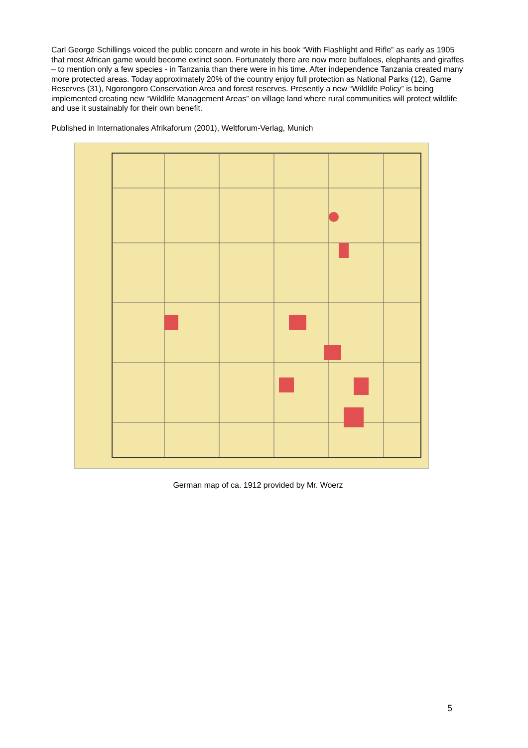Carl George Schillings voiced the public concern and wrote in his book “With Flashlight and Rifle” as early as 1905 that most African game would become extinct soon. Fortunately there are now more buffaloes, elephants and giraffes – to mention only a few species - in Tanzania than there were in his time. After independence Tanzania created many more protected areas. Today approximately 20% of the country enjoy full protection as National Parks (12), Game Reserves (31), Ngorongoro Conservation Area and forest reserves. Presently a new “Wildlife Policy” is being implemented creating new “Wildlife Management Areas” on village land where rural communities will protect wildlife and use it sustainably for their own benefit.
Published in Internationales Afrikaforum (2001), Weltforum-Verlag, Munich
German map of ca. 1912 provided by Mr. Woerz
5